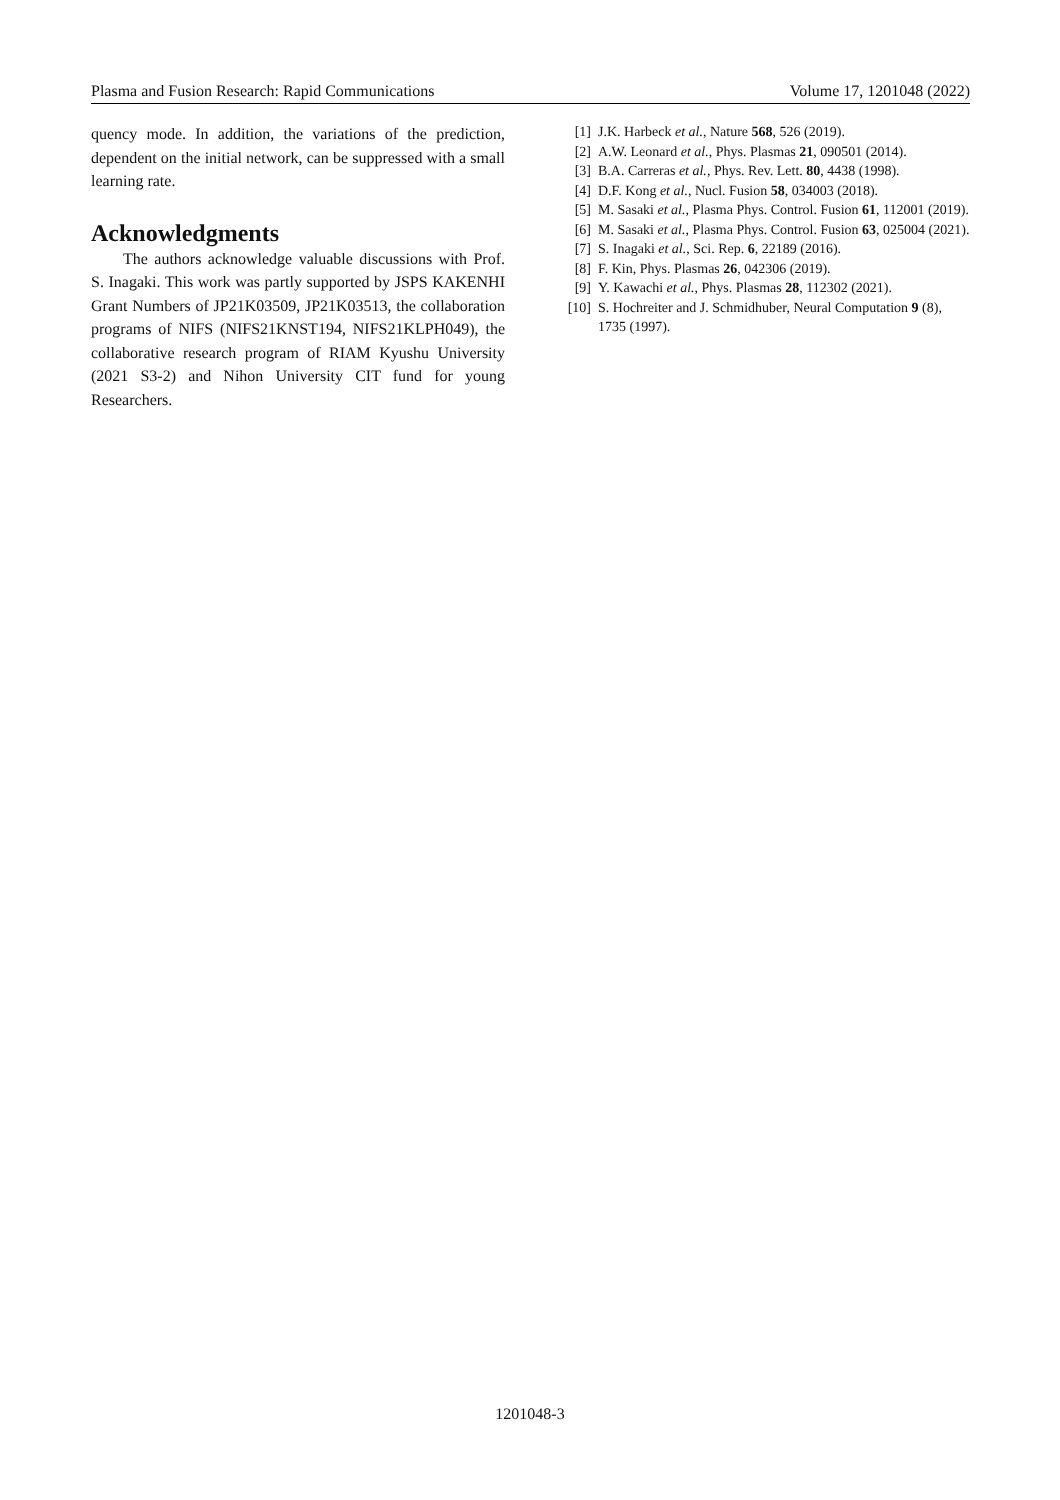Plasma and Fusion Research: Rapid Communications Volume 17, 1201048 (2022)
quency mode. In addition, the variations of the prediction, dependent on the initial network, can be suppressed with a small learning rate.
Acknowledgments
The authors acknowledge valuable discussions with Prof. S. Inagaki. This work was partly supported by JSPS KAKENHI Grant Numbers of JP21K03509, JP21K03513, the collaboration programs of NIFS (NIFS21KNST194, NIFS21KLPH049), the collaborative research program of RIAM Kyushu University (2021 S3-2) and Nihon University CIT fund for young Researchers.
[1] J.K. Harbeck et al., Nature 568, 526 (2019).
[2] A.W. Leonard et al., Phys. Plasmas 21, 090501 (2014).
[3] B.A. Carreras et al., Phys. Rev. Lett. 80, 4438 (1998).
[4] D.F. Kong et al., Nucl. Fusion 58, 034003 (2018).
[5] M. Sasaki et al., Plasma Phys. Control. Fusion 61, 112001 (2019).
[6] M. Sasaki et al., Plasma Phys. Control. Fusion 63, 025004 (2021).
[7] S. Inagaki et al., Sci. Rep. 6, 22189 (2016).
[8] F. Kin, Phys. Plasmas 26, 042306 (2019).
[9] Y. Kawachi et al., Phys. Plasmas 28, 112302 (2021).
[10] S. Hochreiter and J. Schmidhuber, Neural Computation 9 (8), 1735 (1997).
1201048-3